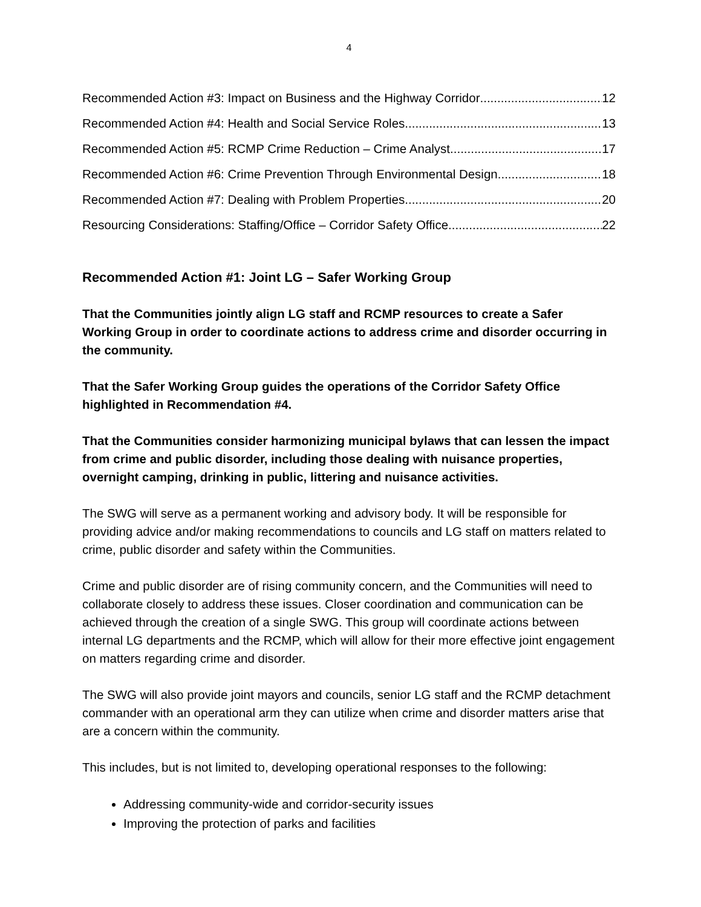4
Recommended Action #3: Impact on Business and the Highway Corridor 12
Recommended Action #4: Health and Social Service Roles 13
Recommended Action #5: RCMP Crime Reduction – Crime Analyst 17
Recommended Action #6: Crime Prevention Through Environmental Design 18
Recommended Action #7: Dealing with Problem Properties 20
Resourcing Considerations: Staffing/Office – Corridor Safety Office 22
Recommended Action #1: Joint LG – Safer Working Group
That the Communities jointly align LG staff and RCMP resources to create a Safer Working Group in order to coordinate actions to address crime and disorder occurring in the community.
That the Safer Working Group guides the operations of the Corridor Safety Office highlighted in Recommendation #4.
That the Communities consider harmonizing municipal bylaws that can lessen the impact from crime and public disorder, including those dealing with nuisance properties, overnight camping, drinking in public, littering and nuisance activities.
The SWG will serve as a permanent working and advisory body. It will be responsible for providing advice and/or making recommendations to councils and LG staff on matters related to crime, public disorder and safety within the Communities.
Crime and public disorder are of rising community concern, and the Communities will need to collaborate closely to address these issues. Closer coordination and communication can be achieved through the creation of a single SWG. This group will coordinate actions between internal LG departments and the RCMP, which will allow for their more effective joint engagement on matters regarding crime and disorder.
The SWG will also provide joint mayors and councils, senior LG staff and the RCMP detachment commander with an operational arm they can utilize when crime and disorder matters arise that are a concern within the community.
This includes, but is not limited to, developing operational responses to the following:
Addressing community-wide and corridor-security issues
Improving the protection of parks and facilities